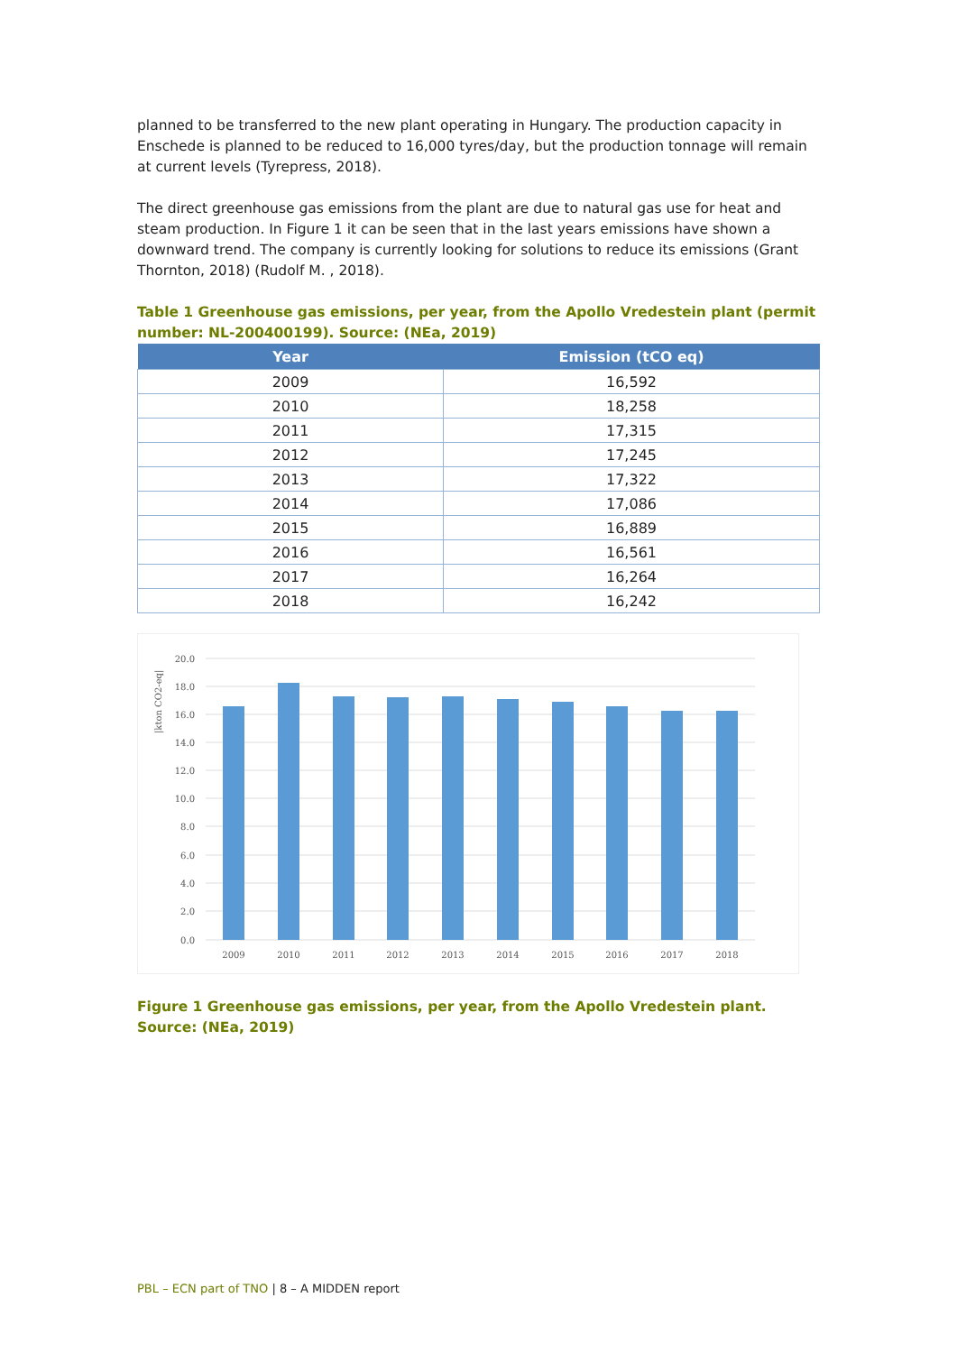planned to be transferred to the new plant operating in Hungary. The production capacity in Enschede is planned to be reduced to 16,000 tyres/day, but the production tonnage will remain at current levels (Tyrepress, 2018).
The direct greenhouse gas emissions from the plant are due to natural gas use for heat and steam production. In Figure 1 it can be seen that in the last years emissions have shown a downward trend. The company is currently looking for solutions to reduce its emissions (Grant Thornton, 2018) (Rudolf M. , 2018).
Table 1 Greenhouse gas emissions, per year, from the Apollo Vredestein plant (permit number: NL-200400199). Source: (NEa, 2019)
| Year | Emission (tCO eq) |
| --- | --- |
| 2009 | 16,592 |
| 2010 | 18,258 |
| 2011 | 17,315 |
| 2012 | 17,245 |
| 2013 | 17,322 |
| 2014 | 17,086 |
| 2015 | 16,889 |
| 2016 | 16,561 |
| 2017 | 16,264 |
| 2018 | 16,242 |
|kton CO2-eq|
20.0
18.0
16.0
14.0
12.0
10.0
8.0
6.0
4.0
2.0
0.0
2009
2010
2011
2012
2013
2014
2015
2016
2017
2018
Figure 1 Greenhouse gas emissions, per year, from the Apollo Vredestein plant. Source: (NEa, 2019)
PBL – ECN part of TNO | 8 – A MIDDEN report